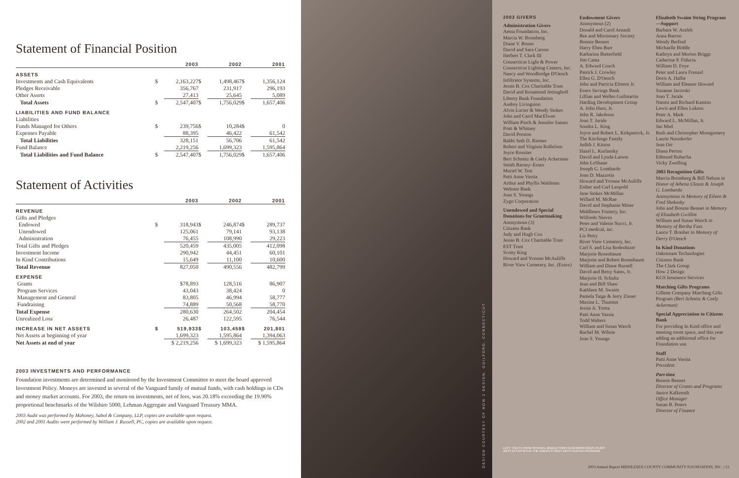Statement of Financial Position
| | 2003 | | 2002 | | 2001 | |
| --- | --- | --- | --- | --- | --- | --- |
| ASSETS | | | | | | |
| Investments and Cash Equivalents | $ | 2,163,227 | $ | 1,498,467 | $ | 1,356,124 |
| Pledges Receivable | | 356,767 | | 231,917 | | 296,193 |
| Other Assets | | 27,413 | | 25,645 | | 5,089 |
| Total Assets | $ | 2,547,407 | $ | 1,756,029 | $ | 1,657,406 |
| LIABILITIES AND FUND BALANCE | | | | | | |
| Liabilities | | | | | | |
| Funds Managed for Others | $ | 239,756 | $ | 10,284 | $ | 0 |
| Expenses Payable | | 88,395 | | 46,422 | | 61,542 |
| Total Liabilities | | 328,151 | | 56,706 | | 61,542 |
| Fund Balance | | 2,219,256 | | 1,699,323 | | 1,595,864 |
| Total Liabilities and Fund Balance | $ | 2,547,407 | $ | 1,756,029 | $ | 1,657,406 |
Statement of Activities
| | 2003 | | 2002 | | 2001 | |
| --- | --- | --- | --- | --- | --- | --- |
| REVENUE | | | | | | |
| Gifts and Pledges | | | | | | |
| Endowed | $ | 318,943 | $ | 246,874 | $ | 289,737 |
| Unendowed | | 125,061 | | 79,141 | | 93,138 |
| Administration | | 76,455 | | 108,990 | | 29,223 |
| Total Gifts and Pledges | | 520,459 | | 435,005 | | 412,098 |
| Investment Income | | 290,942 | | 44,451 | | 60,101 |
| In Kind Contributions | | 15,649 | | 11,100 | | 10,600 |
| Total Revenue | | 827,050 | | 490,556 | | 482,799 |
| EXPENSE | | | | | | |
| Grants | | $78,893 | | 128,516 | | 86,907 |
| Program Services | | 43,043 | | 38,424 | | 0 |
| Management and General | | 83,805 | | 46,994 | | 58,777 |
| Fundraising | | 74,889 | | 50,568 | | 58,770 |
| Total Expense | | 280,630 | | 264,502 | | 204,454 |
| Unrealized Loss | | 26,487 | | 122,595 | | 76,544 |
| INCREASE IN NET ASSETS | $ | 519,933 | $ | 103,459 | $ | 201,801 |
| Net Assets at beginning of year | | 1,699,323 | | 1,595,864 | | 1,394,063 |
| Net Assets at end of year | | $ 2,219,256 | | $ 1,699,323 | | $ 1,595,864 |
2003 INVESTMENTS AND PERFORMANCE
Foundation investments are determined and monitored by the Investment Committee to meet the board approved Investment Policy. Moneys are invested in several of the Vanguard family of mutual funds, with cash holdings in CDs and money market accounts. For 2003, the return on investments, net of fees, was 20.18% exceeding the 19.90% proportional benchmarks of the Wilshire 5000, Lehman Aggregate and Vanguard Treasury MMA.
2003 Audit was performed by Mahoney, Sabol & Company, LLP, copies are available upon request.
2002 and 2001 Audits were performed by William J. Russell, PC, copies are available upon request.
DESIGN COURTESY OF HOW 2 DESIGN, GUILFORD, CONNECTICUT
2003 GIVERS
Administration Givers
Aetna Foundation, Inc.
Marcia W. Bromberg
Diane V. Bruno
David and Sara Carson
Herbert T. Clark III
Connecticut Light & Power
Connecticut Lighting Centers, Inc.
Nancy and Woodbridge D'Oench
Infiltrator Systems, Inc.
Jessie B. Cox Charitable Trust
David and Rosamond Jettinghoff
Liberty Bank Foundation
Audrey Livingston
Alvin Lucier & Wendy Stokes
John and Carol MacElwee
William Pinch & Jennifer Saines
Pratt & Whitney
David Preston
Rabbi Seth D. Riemer
Robert and Virginia Rollefson
Joyce Rossiter
Bert Schmitz & Ceely Ackerman
Smith Barney–Essex
Muriel W. Test
Patti Anne Vassia
Arthur and Phyllis Waldman
Webster Bank
Joan S. Youngs
Zygo Corporation
Unendowed and Special Donations for Grantmaking
Anonymous (3)
Citizens Bank
Judy and Hugh Cox
Jessie B. Cox Charitable Trust
EST Trust
Scotty King
Howard and Yvonne McAuliffe
River View Cemetery, Inc. (Essex)
Endowment Givers
Anonymous (2)
Donald and Carol Arnault
Bee and Missionary Society
Bonnie Bennet
Harry Eben Burr
Katharina Butterfield
Jim Cama
A. Edward Couch
Patrick J. Crowley
Ellen G. D'Oench
John and Patricia Elmore Jr.
Essex Savings Bank
Lillian and Welles Guilmartin
Harding Development Group
A. John Huss, Jr.
John R. Jakobson
Joan T. Jurale
Sondra L. King
Joyce and Robert L. Kirkpatrick, Jr.
The Kitchings Family
Judith J. Kitson
Hazel L. Kurlansky
David and Lynda Larson
John LeShane
Joseph G. Lombardo
Joan D. Mazzotta
Howard and Yvonne McAuliffe
Esther and Carl Leopold
Jane Stokes McMillan
Willard M. McRae
David and Stephanie Miner
Middlesex Fruitery, Inc.
Wilfredo Nieves
Peter and Valerie Nucci, Jr.
PCI medical, inc.
Liz Petry
River View Cemetery, Inc.
Carl S. and Lisa Rodenhizer
Marjorie Rosenbaum
Marjorie and Robert Rosenbaum
William and Diane Russell
David and Betsy Sams, Jr.
Marjorie H. Schultz
Jean and Biff Shaw
Kathleen M. Swaim
Pamela Tatge & Jerry Zinser
Maxine L. Thumim
Jessie A. Trotta
Patti Anne Vassia
Todd Walters
William and Susan Wasch
Rachel M. Wiltsie
Joan S. Youngs
Elizabeth Swaim String Program—Support
Barbara W. Arafeh
Anna Barron
Wendy Berlind
Michaelle Biddle
Kathryn and Morton Briggs
Catherine P. Fiducia
William D. Foye
Peter and Laura Frenzel
Doris A. Hallie
William and Eleanor Howard
Susanne Javorski
Joan T. Jurale
Naomi and Richard Kamins
Lewis and Ellen Lukens
Peter A. Mark
Edward L. McMillan, Jr.
Jan Miel
Ruth and Christopher Montgomery
Laurie Nussdorfer
Jean Orr
Diana Perron
Edmund Rubacha
Vicky Zwelling
2003 Recognition Gifts
Marcia Bromberg & Bill Nelson in Honor of Athena Ulozas & Joseph G. Lombardo
Anonymous in Memory of Eileen & Fred Shekosky
John and Bonnie Bennet in Memory of Elizabeth Gwillim
William and Susan Wasch in Memory of Bertha Fass
Lance T. Brasher in Memory of Derry D'Oench
In Kind Donations
Oakstream Technologies
Citizens Bank
The Clark Group
How 2 Design
KGS Insurance Services
Matching Gifts Programs
Gillette Company Matching Gifts Program (Bert Schmitz & Ceely Ackerman)
Special Appreciation to Citizens Bank
For providing In Kind office and meeting room space, and this year adding an additional office for Foundation use.
Staff
Patti Anne Vassia
President
Part-time
Bonnie Bennet
Director of Grants and Programs
Janice Kalkreuth
Office Manager
Susan B. Peters
Director of Finance
LEFT: YOUTH FROM SEVERAL MIDDLETOWN NEIGHBORHOODS ENJOY
ARTS ACTIVITIES AT THE GREEN STREET ARTS CENTER PROGRAM.
2003 Annual Report MIDDLESEX COUNTY COMMUNITY FOUNDATION, INC. | 13